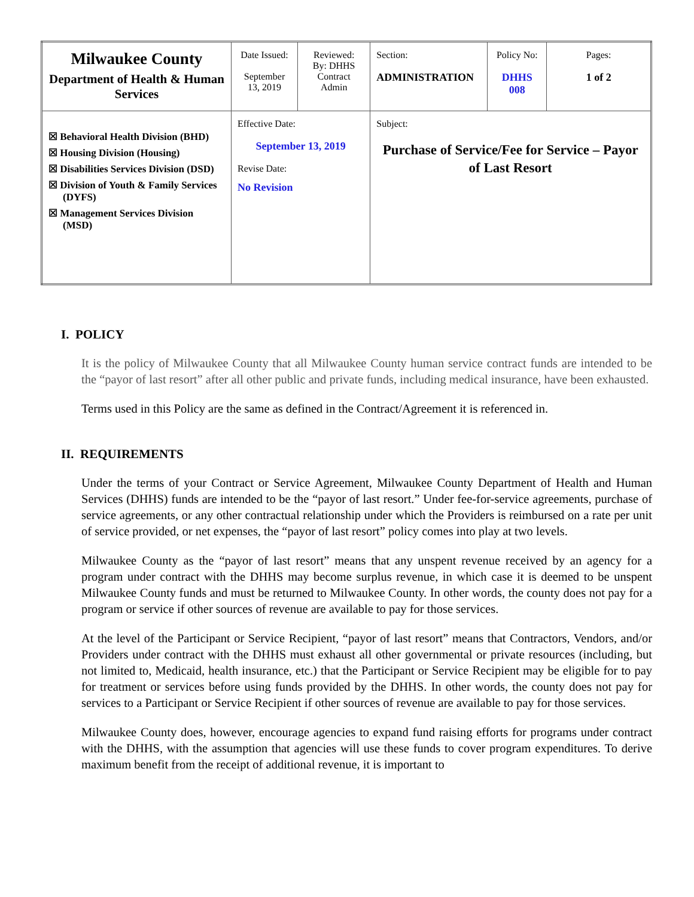| Milwaukee County Department of Health & Human Services | Date Issued: September 13, 2019 | Reviewed: By: DHHS Contract Admin | | Section: ADMINISTRATION | Policy No: DHHS 008 | Pages: 1 of 2 |
| ☒ Behavioral Health Division (BHD) ☒ Housing Division (Housing) ☒ Disabilities Services Division (DSD) ☒ Division of Youth & Family Services (DYFS) ☒ Management Services Division (MSD) | Effective Date: September 13, 2019 Revise Date: No Revision | | Subject: Purchase of Service/Fee for Service – Payor of Last Resort | | | |
I. POLICY
It is the policy of Milwaukee County that all Milwaukee County human service contract funds are intended to be the “payor of last resort” after all other public and private funds, including medical insurance, have been exhausted.
Terms used in this Policy are the same as defined in the Contract/Agreement it is referenced in.
II. REQUIREMENTS
Under the terms of your Contract or Service Agreement, Milwaukee County Department of Health and Human Services (DHHS) funds are intended to be the “payor of last resort.” Under fee-for-service agreements, purchase of service agreements, or any other contractual relationship under which the Providers is reimbursed on a rate per unit of service provided, or net expenses, the “payor of last resort” policy comes into play at two levels.
Milwaukee County as the “payor of last resort” means that any unspent revenue received by an agency for a program under contract with the DHHS may become surplus revenue, in which case it is deemed to be unspent Milwaukee County funds and must be returned to Milwaukee County. In other words, the county does not pay for a program or service if other sources of revenue are available to pay for those services.
At the level of the Participant or Service Recipient, “payor of last resort” means that Contractors, Vendors, and/or Providers under contract with the DHHS must exhaust all other governmental or private resources (including, but not limited to, Medicaid, health insurance, etc.) that the Participant or Service Recipient may be eligible for to pay for treatment or services before using funds provided by the DHHS. In other words, the county does not pay for services to a Participant or Service Recipient if other sources of revenue are available to pay for those services.
Milwaukee County does, however, encourage agencies to expand fund raising efforts for programs under contract with the DHHS, with the assumption that agencies will use these funds to cover program expenditures. To derive maximum benefit from the receipt of additional revenue, it is important to